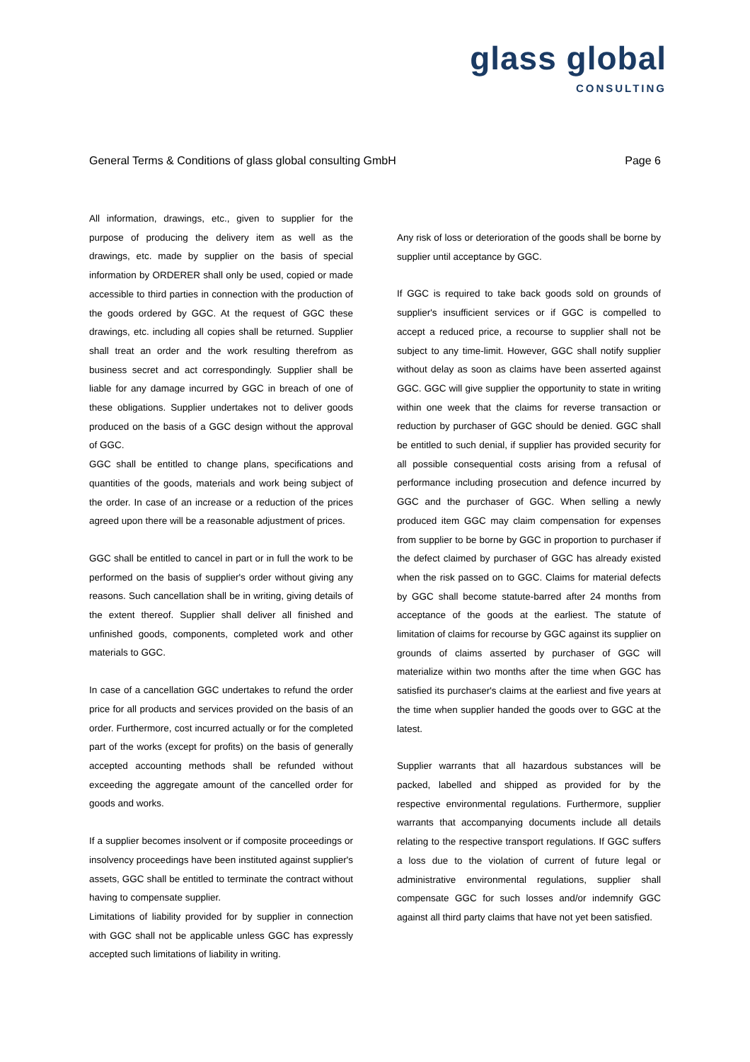glass global
CONSULTING
General Terms & Conditions of glass global consulting GmbH Page 6
All information, drawings, etc., given to supplier for the purpose of producing the delivery item as well as the drawings, etc. made by supplier on the basis of special information by ORDERER shall only be used, copied or made accessible to third parties in connection with the production of the goods ordered by GGC. At the request of GGC these drawings, etc. including all copies shall be returned. Supplier shall treat an order and the work resulting therefrom as business secret and act correspondingly. Supplier shall be liable for any damage incurred by GGC in breach of one of these obligations. Supplier undertakes not to deliver goods produced on the basis of a GGC design without the approval of GGC.
GGC shall be entitled to change plans, specifications and quantities of the goods, materials and work being subject of the order. In case of an increase or a reduction of the prices agreed upon there will be a reasonable adjustment of prices.
GGC shall be entitled to cancel in part or in full the work to be performed on the basis of supplier's order without giving any reasons. Such cancellation shall be in writing, giving details of the extent thereof. Supplier shall deliver all finished and unfinished goods, components, completed work and other materials to GGC.
In case of a cancellation GGC undertakes to refund the order price for all products and services provided on the basis of an order. Furthermore, cost incurred actually or for the completed part of the works (except for profits) on the basis of generally accepted accounting methods shall be refunded without exceeding the aggregate amount of the cancelled order for goods and works.
If a supplier becomes insolvent or if composite proceedings or insolvency proceedings have been instituted against supplier's assets, GGC shall be entitled to terminate the contract without having to compensate supplier.
Limitations of liability provided for by supplier in connection with GGC shall not be applicable unless GGC has expressly accepted such limitations of liability in writing.
Any risk of loss or deterioration of the goods shall be borne by supplier until acceptance by GGC.
If GGC is required to take back goods sold on grounds of supplier's insufficient services or if GGC is compelled to accept a reduced price, a recourse to supplier shall not be subject to any time-limit. However, GGC shall notify supplier without delay as soon as claims have been asserted against GGC. GGC will give supplier the opportunity to state in writing within one week that the claims for reverse transaction or reduction by purchaser of GGC should be denied. GGC shall be entitled to such denial, if supplier has provided security for all possible consequential costs arising from a refusal of performance including prosecution and defence incurred by GGC and the purchaser of GGC. When selling a newly produced item GGC may claim compensation for expenses from supplier to be borne by GGC in proportion to purchaser if the defect claimed by purchaser of GGC has already existed when the risk passed on to GGC. Claims for material defects by GGC shall become statute-barred after 24 months from acceptance of the goods at the earliest. The statute of limitation of claims for recourse by GGC against its supplier on grounds of claims asserted by purchaser of GGC will materialize within two months after the time when GGC has satisfied its purchaser's claims at the earliest and five years at the time when supplier handed the goods over to GGC at the latest.
Supplier warrants that all hazardous substances will be packed, labelled and shipped as provided for by the respective environmental regulations. Furthermore, supplier warrants that accompanying documents include all details relating to the respective transport regulations. If GGC suffers a loss due to the violation of current of future legal or administrative environmental regulations, supplier shall compensate GGC for such losses and/or indemnify GGC against all third party claims that have not yet been satisfied.